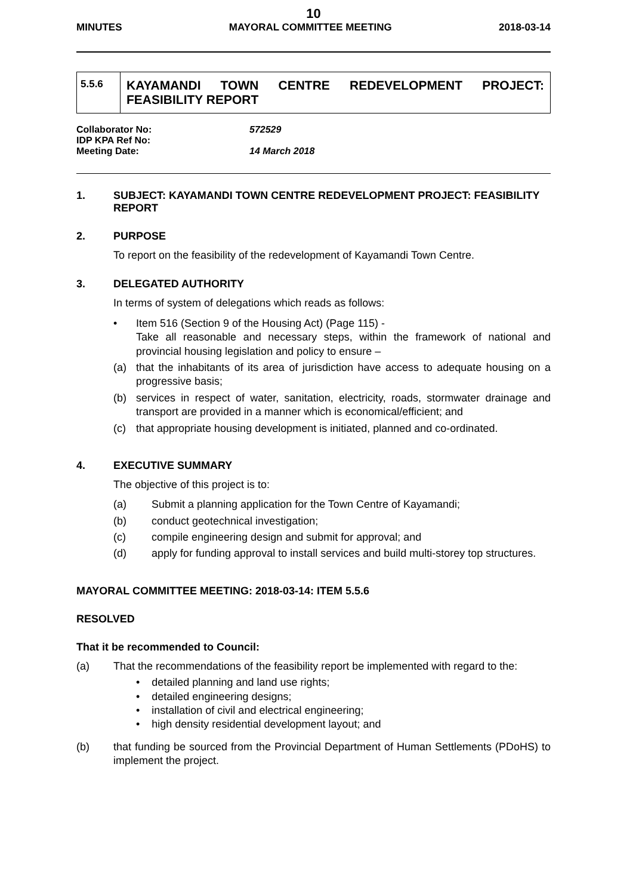10
MINUTES MAYORAL COMMITTEE MEETING 2018-03-14
5.5.6
KAYAMANDI TOWN CENTRE REDEVELOPMENT PROJECT:
FEASIBILITY REPORT
Collaborator No: 572529
IDP KPA Ref No:
Meeting Date: 14 March 2018
1. SUBJECT: KAYAMANDI TOWN CENTRE REDEVELOPMENT PROJECT: FEASIBILITY REPORT
2. PURPOSE
To report on the feasibility of the redevelopment of Kayamandi Town Centre.
3. DELEGATED AUTHORITY
In terms of system of delegations which reads as follows:
• Item 516 (Section 9 of the Housing Act) (Page 115) -
Take all reasonable and necessary steps, within the framework of national and provincial housing legislation and policy to ensure –
(a) that the inhabitants of its area of jurisdiction have access to adequate housing on a progressive basis;
(b) services in respect of water, sanitation, electricity, roads, stormwater drainage and transport are provided in a manner which is economical/efficient; and
(c) that appropriate housing development is initiated, planned and co-ordinated.
4. EXECUTIVE SUMMARY
The objective of this project is to:
(a) Submit a planning application for the Town Centre of Kayamandi;
(b) conduct geotechnical investigation;
(c) compile engineering design and submit for approval; and
(d) apply for funding approval to install services and build multi-storey top structures.
MAYORAL COMMITTEE MEETING: 2018-03-14: ITEM 5.5.6
RESOLVED
That it be recommended to Council:
(a) That the recommendations of the feasibility report be implemented with regard to the:
• detailed planning and land use rights;
• detailed engineering designs;
• installation of civil and electrical engineering;
• high density residential development layout; and
(b) that funding be sourced from the Provincial Department of Human Settlements (PDoHS) to implement the project.